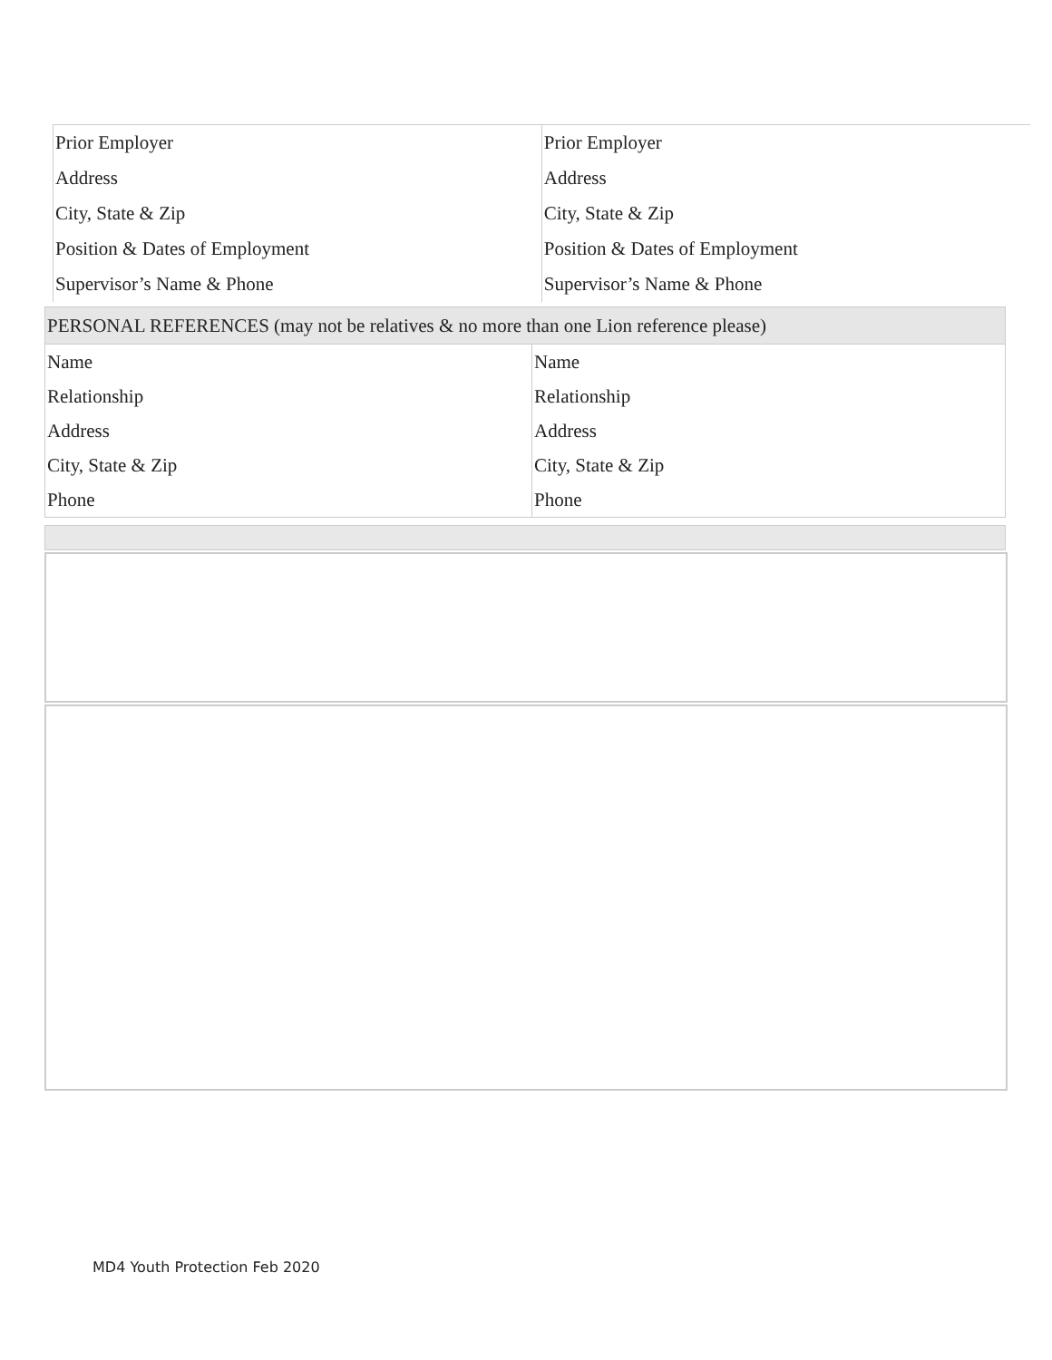| Prior Employer | Prior Employer |
| Address | Address |
| City, State & Zip | City, State & Zip |
| Position & Dates of Employment | Position & Dates of Employment |
| Supervisor’s Name & Phone | Supervisor’s Name & Phone |
| PERSONAL REFERENCES (may not be relatives & no more than one Lion reference please) | |
| Name | Name |
| Relationship | Relationship |
| Address | Address |
| City, State & Zip | City, State & Zip |
| Phone | Phone |
MD4 Youth Protection Feb 2020